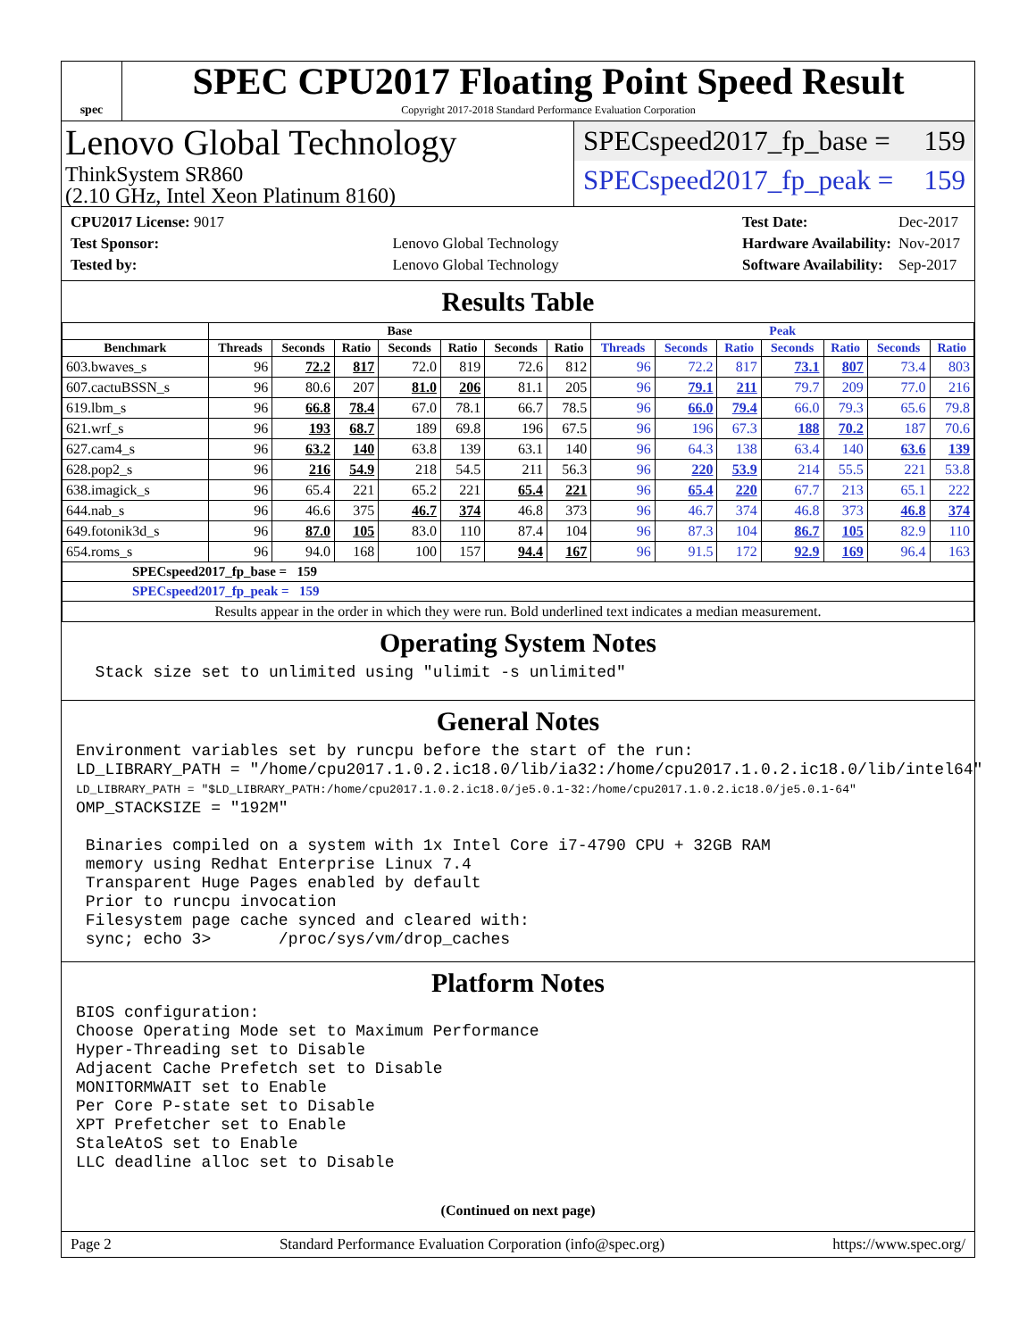spec
SPEC CPU2017 Floating Point Speed Result
Copyright 2017-2018 Standard Performance Evaluation Corporation
Lenovo Global Technology
ThinkSystem SR860
(2.10 GHz, Intel Xeon Platinum 8160)
SPECspeed2017_fp_base = 159
SPECspeed2017_fp_peak = 159
| CPU2017 License: 9017 | |
| Test Sponsor: | Lenovo Global Technology |
| Tested by: | Lenovo Global Technology |
| Test Date: | Dec-2017 |
| Hardware Availability: | Nov-2017 |
| Software Availability: | Sep-2017 |
Results Table
| | Base | | | | | | | Peak | | | | | | |
| --- | --- | --- | --- | --- | --- | --- | --- | --- | --- | --- | --- | --- | --- | --- |
| Benchmark | Threads | Seconds | Ratio | Seconds | Ratio | Seconds | Ratio | Threads | Seconds | Ratio | Seconds | Ratio | Seconds | Ratio |
| 603.bwaves_s | 96 | 72.2 | 817 | 72.0 | 819 | 72.6 | 812 | 96 | 72.2 | 817 | 73.1 | 807 | 73.4 | 803 |
| 607.cactuBSSN_s | 96 | 80.6 | 207 | 81.0 | 206 | 81.1 | 205 | 96 | 79.1 | 211 | 79.7 | 209 | 77.0 | 216 |
| 619.lbm_s | 96 | 66.8 | 78.4 | 67.0 | 78.1 | 66.7 | 78.5 | 96 | 66.0 | 79.4 | 66.0 | 79.3 | 65.6 | 79.8 |
| 621.wrf_s | 96 | 193 | 68.7 | 189 | 69.8 | 196 | 67.5 | 96 | 196 | 67.3 | 188 | 70.2 | 187 | 70.6 |
| 627.cam4_s | 96 | 63.2 | 140 | 63.8 | 139 | 63.1 | 140 | 96 | 64.3 | 138 | 63.4 | 140 | 63.6 | 139 |
| 628.pop2_s | 96 | 216 | 54.9 | 218 | 54.5 | 211 | 56.3 | 96 | 220 | 53.9 | 214 | 55.5 | 221 | 53.8 |
| 638.imagick_s | 96 | 65.4 | 221 | 65.2 | 221 | 65.4 | 221 | 96 | 65.4 | 220 | 67.7 | 213 | 65.1 | 222 |
| 644.nab_s | 96 | 46.6 | 375 | 46.7 | 374 | 46.8 | 373 | 96 | 46.7 | 374 | 46.8 | 373 | 46.8 | 374 |
| 649.fotonik3d_s | 96 | 87.0 | 105 | 83.0 | 110 | 87.4 | 104 | 96 | 87.3 | 104 | 86.7 | 105 | 82.9 | 110 |
| 654.roms_s | 96 | 94.0 | 168 | 100 | 157 | 94.4 | 167 | 96 | 91.5 | 172 | 92.9 | 169 | 96.4 | 163 |
| SPECspeed2017_fp_base = 159 | | | | | | | | | | | | | | |
| SPECspeed2017_fp_peak = 159 | | | | | | | | | | | | | | |
| Results appear in the order in which they were run. Bold underlined text indicates a median measurement. | | | | | | | | | | | | | | |
Operating System Notes
  Stack size set to unlimited using "ulimit -s unlimited"
General Notes
Environment variables set by runcpu before the start of the run:
LD_LIBRARY_PATH = "/home/cpu2017.1.0.2.ic18.0/lib/ia32:/home/cpu2017.1.0.2.ic18.0/lib/intel64"
LD_LIBRARY_PATH = "$LD_LIBRARY_PATH:/home/cpu2017.1.0.2.ic18.0/je5.0.1-32:/home/cpu2017.1.0.2.ic18.0/je5.0.1-64"
OMP_STACKSIZE = "192M"

 Binaries compiled on a system with 1x Intel Core i7-4790 CPU + 32GB RAM
 memory using Redhat Enterprise Linux 7.4
 Transparent Huge Pages enabled by default
 Prior to runcpu invocation
 Filesystem page cache synced and cleared with:
 sync; echo 3>       /proc/sys/vm/drop_caches
Platform Notes
BIOS configuration:
Choose Operating Mode set to Maximum Performance
Hyper-Threading set to Disable
Adjacent Cache Prefetch set to Disable
MONITORMWAIT set to Enable
Per Core P-state set to Disable
XPT Prefetcher set to Enable
StaleAtoS set to Enable
LLC deadline alloc set to Disable
(Continued on next page)
Page 2 Standard Performance Evaluation Corporation (info@spec.org) https://www.spec.org/